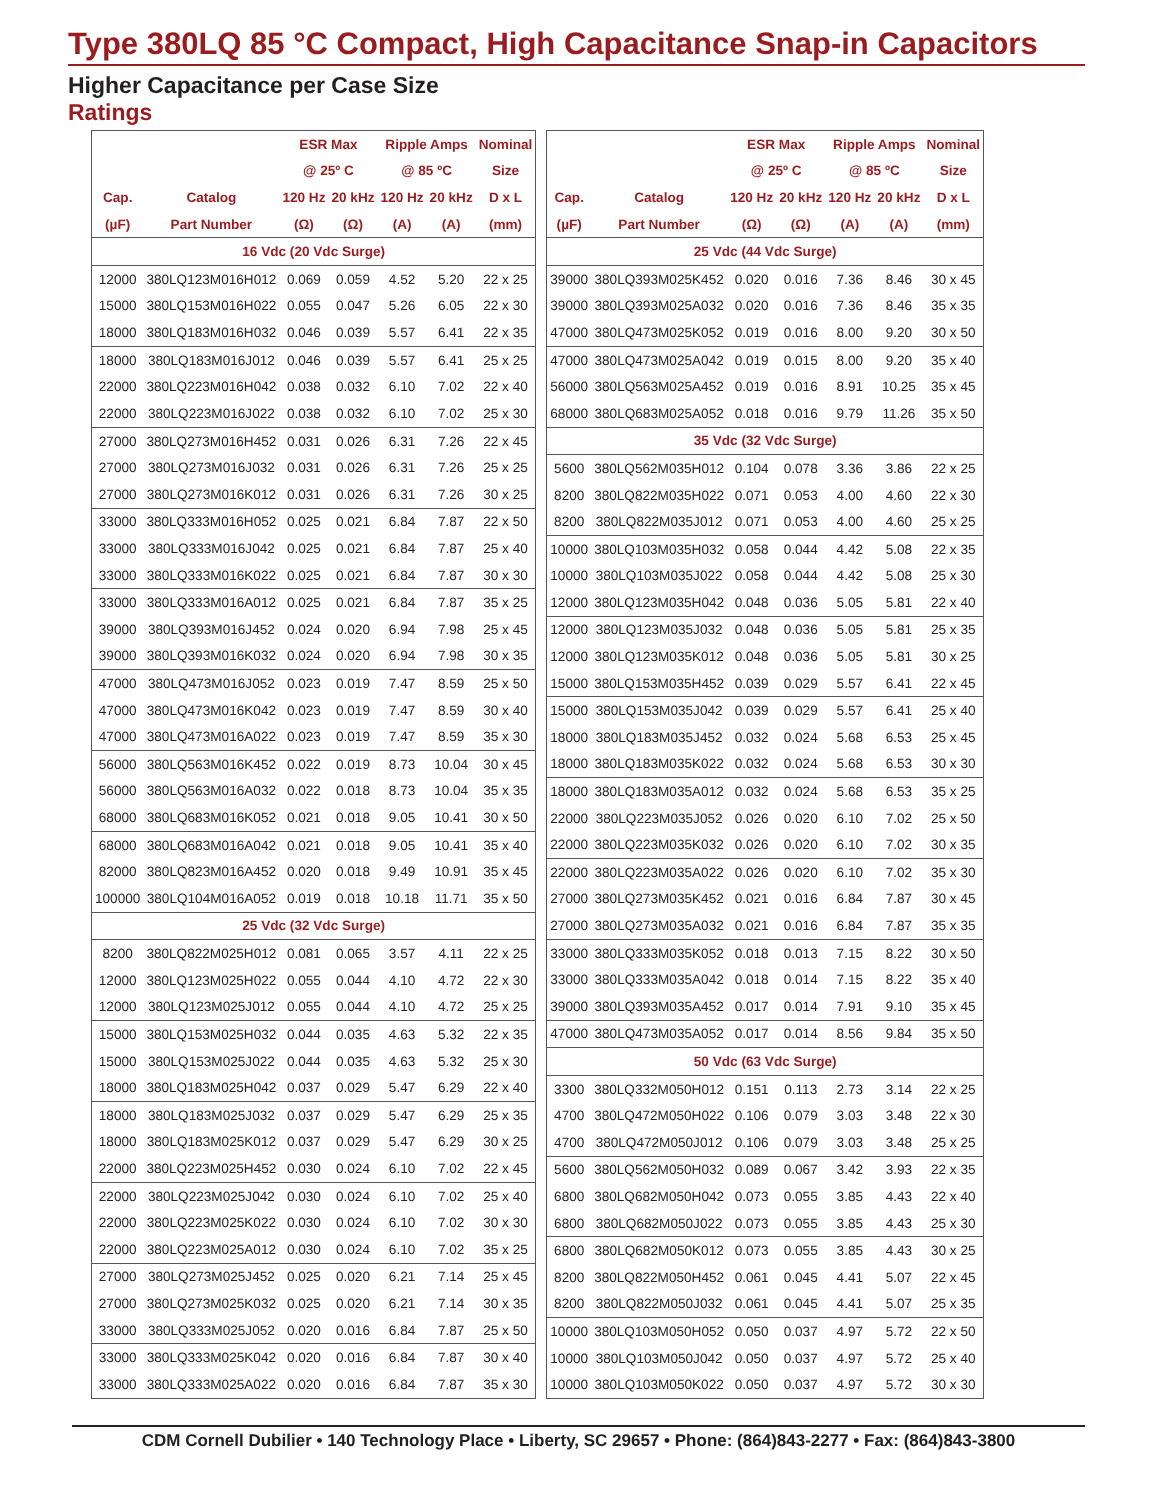Type 380LQ 85 °C Compact, High Capacitance Snap-in Capacitors
Higher Capacitance per Case Size
Ratings
| | | ESR Max | | Ripple Amps | | Nominal |
| --- | --- | --- | --- | --- | --- | --- |
| | | @ 25º C | | @ 85 ºC | | Size |
| Cap. | Catalog | 120 Hz | 20 kHz | 120 Hz | 20 kHz | D x L |
| (µF) | Part Number | (Ω) | (Ω) | (A) | (A) | (mm) |
| 16 Vdc (20 Vdc Surge) | | | | | | |
| 12000 | 380LQ123M016H012 | 0.069 | 0.059 | 4.52 | 5.20 | 22 x 25 |
| 15000 | 380LQ153M016H022 | 0.055 | 0.047 | 5.26 | 6.05 | 22 x 30 |
| 18000 | 380LQ183M016H032 | 0.046 | 0.039 | 5.57 | 6.41 | 22 x 35 |
| 18000 | 380LQ183M016J012 | 0.046 | 0.039 | 5.57 | 6.41 | 25 x 25 |
| 22000 | 380LQ223M016H042 | 0.038 | 0.032 | 6.10 | 7.02 | 22 x 40 |
| 22000 | 380LQ223M016J022 | 0.038 | 0.032 | 6.10 | 7.02 | 25 x 30 |
| 27000 | 380LQ273M016H452 | 0.031 | 0.026 | 6.31 | 7.26 | 22 x 45 |
| 27000 | 380LQ273M016J032 | 0.031 | 0.026 | 6.31 | 7.26 | 25 x 25 |
| 27000 | 380LQ273M016K012 | 0.031 | 0.026 | 6.31 | 7.26 | 30 x 25 |
| 33000 | 380LQ333M016H052 | 0.025 | 0.021 | 6.84 | 7.87 | 22 x 50 |
| 33000 | 380LQ333M016J042 | 0.025 | 0.021 | 6.84 | 7.87 | 25 x 40 |
| 33000 | 380LQ333M016K022 | 0.025 | 0.021 | 6.84 | 7.87 | 30 x 30 |
| 33000 | 380LQ333M016A012 | 0.025 | 0.021 | 6.84 | 7.87 | 35 x 25 |
| 39000 | 380LQ393M016J452 | 0.024 | 0.020 | 6.94 | 7.98 | 25 x 45 |
| 39000 | 380LQ393M016K032 | 0.024 | 0.020 | 6.94 | 7.98 | 30 x 35 |
| 47000 | 380LQ473M016J052 | 0.023 | 0.019 | 7.47 | 8.59 | 25 x 50 |
| 47000 | 380LQ473M016K042 | 0.023 | 0.019 | 7.47 | 8.59 | 30 x 40 |
| 47000 | 380LQ473M016A022 | 0.023 | 0.019 | 7.47 | 8.59 | 35 x 30 |
| 56000 | 380LQ563M016K452 | 0.022 | 0.019 | 8.73 | 10.04 | 30 x 45 |
| 56000 | 380LQ563M016A032 | 0.022 | 0.018 | 8.73 | 10.04 | 35 x 35 |
| 68000 | 380LQ683M016K052 | 0.021 | 0.018 | 9.05 | 10.41 | 30 x 50 |
| 68000 | 380LQ683M016A042 | 0.021 | 0.018 | 9.05 | 10.41 | 35 x 40 |
| 82000 | 380LQ823M016A452 | 0.020 | 0.018 | 9.49 | 10.91 | 35 x 45 |
| 100000 | 380LQ104M016A052 | 0.019 | 0.018 | 10.18 | 11.71 | 35 x 50 |
| 25 Vdc (32 Vdc Surge) | | | | | | |
| 8200 | 380LQ822M025H012 | 0.081 | 0.065 | 3.57 | 4.11 | 22 x 25 |
| 12000 | 380LQ123M025H022 | 0.055 | 0.044 | 4.10 | 4.72 | 22 x 30 |
| 12000 | 380LQ123M025J012 | 0.055 | 0.044 | 4.10 | 4.72 | 25 x 25 |
| 15000 | 380LQ153M025H032 | 0.044 | 0.035 | 4.63 | 5.32 | 22 x 35 |
| 15000 | 380LQ153M025J022 | 0.044 | 0.035 | 4.63 | 5.32 | 25 x 30 |
| 18000 | 380LQ183M025H042 | 0.037 | 0.029 | 5.47 | 6.29 | 22 x 40 |
| 18000 | 380LQ183M025J032 | 0.037 | 0.029 | 5.47 | 6.29 | 25 x 35 |
| 18000 | 380LQ183M025K012 | 0.037 | 0.029 | 5.47 | 6.29 | 30 x 25 |
| 22000 | 380LQ223M025H452 | 0.030 | 0.024 | 6.10 | 7.02 | 22 x 45 |
| 22000 | 380LQ223M025J042 | 0.030 | 0.024 | 6.10 | 7.02 | 25 x 40 |
| 22000 | 380LQ223M025K022 | 0.030 | 0.024 | 6.10 | 7.02 | 30 x 30 |
| 22000 | 380LQ223M025A012 | 0.030 | 0.024 | 6.10 | 7.02 | 35 x 25 |
| 27000 | 380LQ273M025J452 | 0.025 | 0.020 | 6.21 | 7.14 | 25 x 45 |
| 27000 | 380LQ273M025K032 | 0.025 | 0.020 | 6.21 | 7.14 | 30 x 35 |
| 33000 | 380LQ333M025J052 | 0.020 | 0.016 | 6.84 | 7.87 | 25 x 50 |
| 33000 | 380LQ333M025K042 | 0.020 | 0.016 | 6.84 | 7.87 | 30 x 40 |
| 33000 | 380LQ333M025A022 | 0.020 | 0.016 | 6.84 | 7.87 | 35 x 30 |
| | | ESR Max | | Ripple Amps | | Nominal |
| --- | --- | --- | --- | --- | --- | --- |
| | | @ 25º C | | @ 85 ºC | | Size |
| Cap. | Catalog | 120 Hz | 20 kHz | 120 Hz | 20 kHz | D x L |
| (µF) | Part Number | (Ω) | (Ω) | (A) | (A) | (mm) |
| 25 Vdc (44 Vdc Surge) | | | | | | |
| 39000 | 380LQ393M025K452 | 0.020 | 0.016 | 7.36 | 8.46 | 30 x 45 |
| 39000 | 380LQ393M025A032 | 0.020 | 0.016 | 7.36 | 8.46 | 35 x 35 |
| 47000 | 380LQ473M025K052 | 0.019 | 0.016 | 8.00 | 9.20 | 30 x 50 |
| 47000 | 380LQ473M025A042 | 0.019 | 0.015 | 8.00 | 9.20 | 35 x 40 |
| 56000 | 380LQ563M025A452 | 0.019 | 0.016 | 8.91 | 10.25 | 35 x 45 |
| 68000 | 380LQ683M025A052 | 0.018 | 0.016 | 9.79 | 11.26 | 35 x 50 |
| 35 Vdc (32 Vdc Surge) | | | | | | |
| 5600 | 380LQ562M035H012 | 0.104 | 0.078 | 3.36 | 3.86 | 22 x 25 |
| 8200 | 380LQ822M035H022 | 0.071 | 0.053 | 4.00 | 4.60 | 22 x 30 |
| 8200 | 380LQ822M035J012 | 0.071 | 0.053 | 4.00 | 4.60 | 25 x 25 |
| 10000 | 380LQ103M035H032 | 0.058 | 0.044 | 4.42 | 5.08 | 22 x 35 |
| 10000 | 380LQ103M035J022 | 0.058 | 0.044 | 4.42 | 5.08 | 25 x 30 |
| 12000 | 380LQ123M035H042 | 0.048 | 0.036 | 5.05 | 5.81 | 22 x 40 |
| 12000 | 380LQ123M035J032 | 0.048 | 0.036 | 5.05 | 5.81 | 25 x 35 |
| 12000 | 380LQ123M035K012 | 0.048 | 0.036 | 5.05 | 5.81 | 30 x 25 |
| 15000 | 380LQ153M035H452 | 0.039 | 0.029 | 5.57 | 6.41 | 22 x 45 |
| 15000 | 380LQ153M035J042 | 0.039 | 0.029 | 5.57 | 6.41 | 25 x 40 |
| 18000 | 380LQ183M035J452 | 0.032 | 0.024 | 5.68 | 6.53 | 25 x 45 |
| 18000 | 380LQ183M035K022 | 0.032 | 0.024 | 5.68 | 6.53 | 30 x 30 |
| 18000 | 380LQ183M035A012 | 0.032 | 0.024 | 5.68 | 6.53 | 35 x 25 |
| 22000 | 380LQ223M035J052 | 0.026 | 0.020 | 6.10 | 7.02 | 25 x 50 |
| 22000 | 380LQ223M035K032 | 0.026 | 0.020 | 6.10 | 7.02 | 30 x 35 |
| 22000 | 380LQ223M035A022 | 0.026 | 0.020 | 6.10 | 7.02 | 35 x 30 |
| 27000 | 380LQ273M035K452 | 0.021 | 0.016 | 6.84 | 7.87 | 30 x 45 |
| 27000 | 380LQ273M035A032 | 0.021 | 0.016 | 6.84 | 7.87 | 35 x 35 |
| 33000 | 380LQ333M035K052 | 0.018 | 0.013 | 7.15 | 8.22 | 30 x 50 |
| 33000 | 380LQ333M035A042 | 0.018 | 0.014 | 7.15 | 8.22 | 35 x 40 |
| 39000 | 380LQ393M035A452 | 0.017 | 0.014 | 7.91 | 9.10 | 35 x 45 |
| 47000 | 380LQ473M035A052 | 0.017 | 0.014 | 8.56 | 9.84 | 35 x 50 |
| 50 Vdc (63 Vdc Surge) | | | | | | |
| 3300 | 380LQ332M050H012 | 0.151 | 0.113 | 2.73 | 3.14 | 22 x 25 |
| 4700 | 380LQ472M050H022 | 0.106 | 0.079 | 3.03 | 3.48 | 22 x 30 |
| 4700 | 380LQ472M050J012 | 0.106 | 0.079 | 3.03 | 3.48 | 25 x 25 |
| 5600 | 380LQ562M050H032 | 0.089 | 0.067 | 3.42 | 3.93 | 22 x 35 |
| 6800 | 380LQ682M050H042 | 0.073 | 0.055 | 3.85 | 4.43 | 22 x 40 |
| 6800 | 380LQ682M050J022 | 0.073 | 0.055 | 3.85 | 4.43 | 25 x 30 |
| 6800 | 380LQ682M050K012 | 0.073 | 0.055 | 3.85 | 4.43 | 30 x 25 |
| 8200 | 380LQ822M050H452 | 0.061 | 0.045 | 4.41 | 5.07 | 22 x 45 |
| 8200 | 380LQ822M050J032 | 0.061 | 0.045 | 4.41 | 5.07 | 25 x 35 |
| 10000 | 380LQ103M050H052 | 0.050 | 0.037 | 4.97 | 5.72 | 22 x 50 |
| 10000 | 380LQ103M050J042 | 0.050 | 0.037 | 4.97 | 5.72 | 25 x 40 |
| 10000 | 380LQ103M050K022 | 0.050 | 0.037 | 4.97 | 5.72 | 30 x 30 |
CDM Cornell Dubilier • 140 Technology Place • Liberty, SC 29657 • Phone: (864)843-2277 • Fax: (864)843-3800